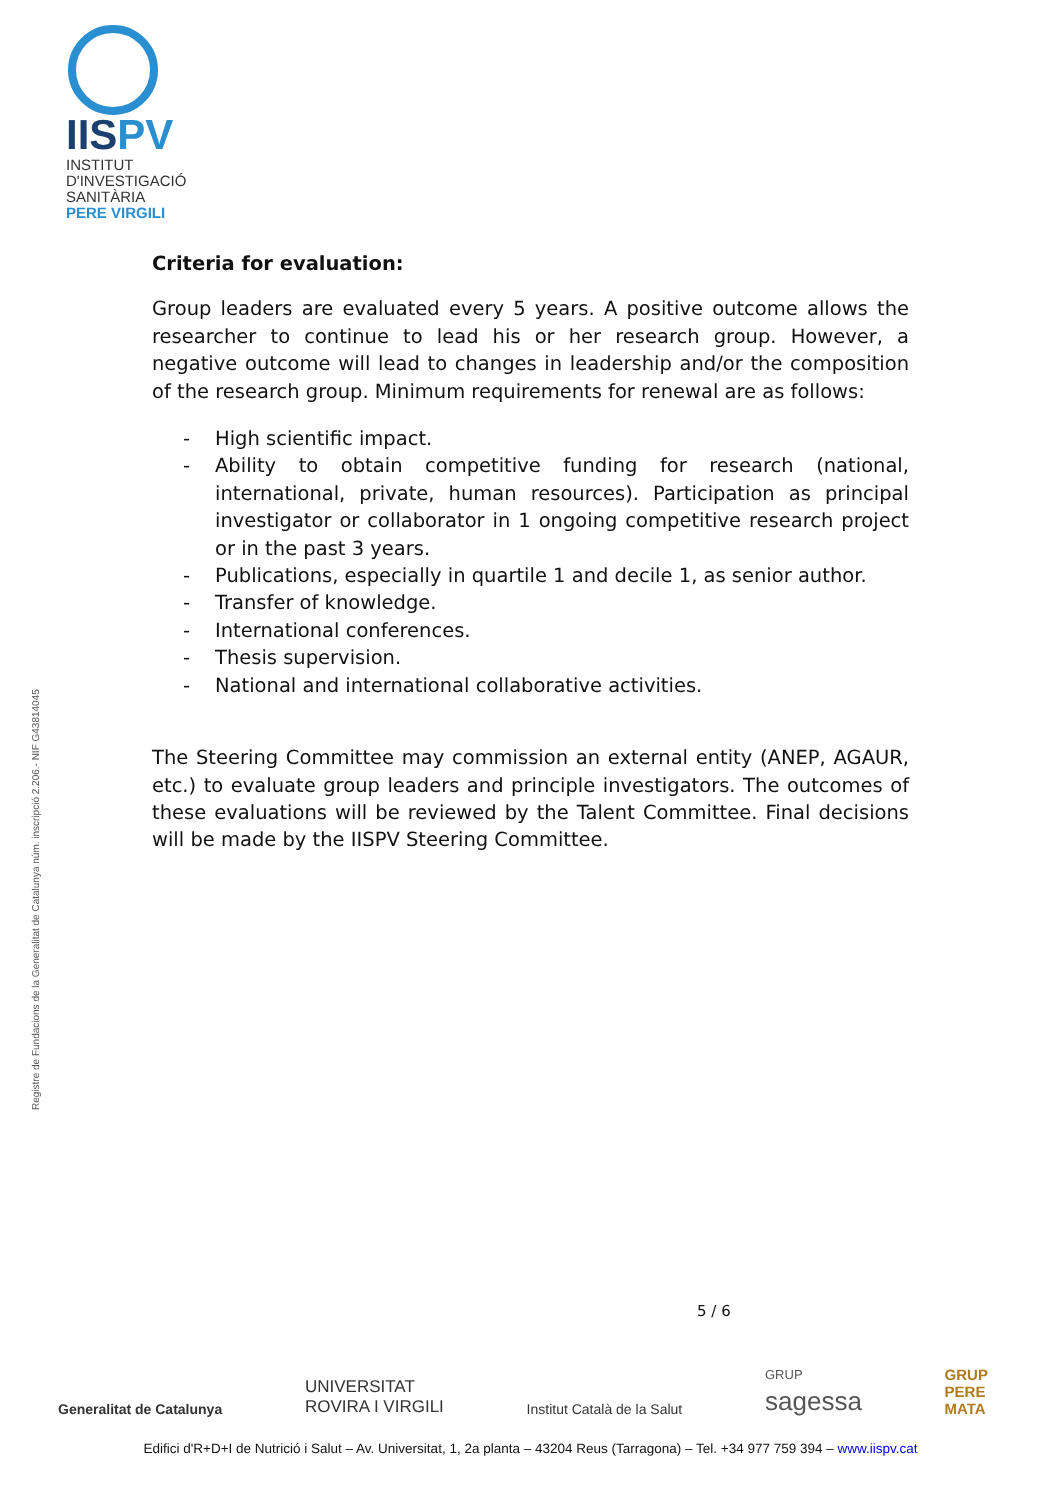IISPV
INSTITUT
D'INVESTIGACIÓ
SANITÀRIA
PERE VIRGILI
Registre de Fundacions de la Generalitat de Catalunya núm. inscripció 2.206.- NIF G43814045
Criteria for evaluation:
Group leaders are evaluated every 5 years. A positive outcome allows the researcher to continue to lead his or her research group. However, a negative outcome will lead to changes in leadership and/or the composition of the research group. Minimum requirements for renewal are as follows:
- High scientific impact.
- Ability to obtain competitive funding for research (national, international, private, human resources). Participation as principal investigator or collaborator in 1 ongoing competitive research project or in the past 3 years.
- Publications, especially in quartile 1 and decile 1, as senior author.
- Transfer of knowledge.
- International conferences.
- Thesis supervision.
- National and international collaborative activities.
The Steering Committee may commission an external entity (ANEP, AGAUR, etc.) to evaluate group leaders and principle investigators. The outcomes of these evaluations will be reviewed by the Talent Committee. Final decisions will be made by the IISPV Steering Committee.
5 / 6
Generalitat de Catalunya
UNIVERSITAT
ROVIRA I VIRGILI
Institut Català de la Salut
GRUP
sagessa
GRUP
PERE
MATA
Edifici d'R+D+I de Nutrició i Salut – Av. Universitat, 1, 2a planta – 43204 Reus (Tarragona) – Tel. +34 977 759 394 – www.iispv.cat